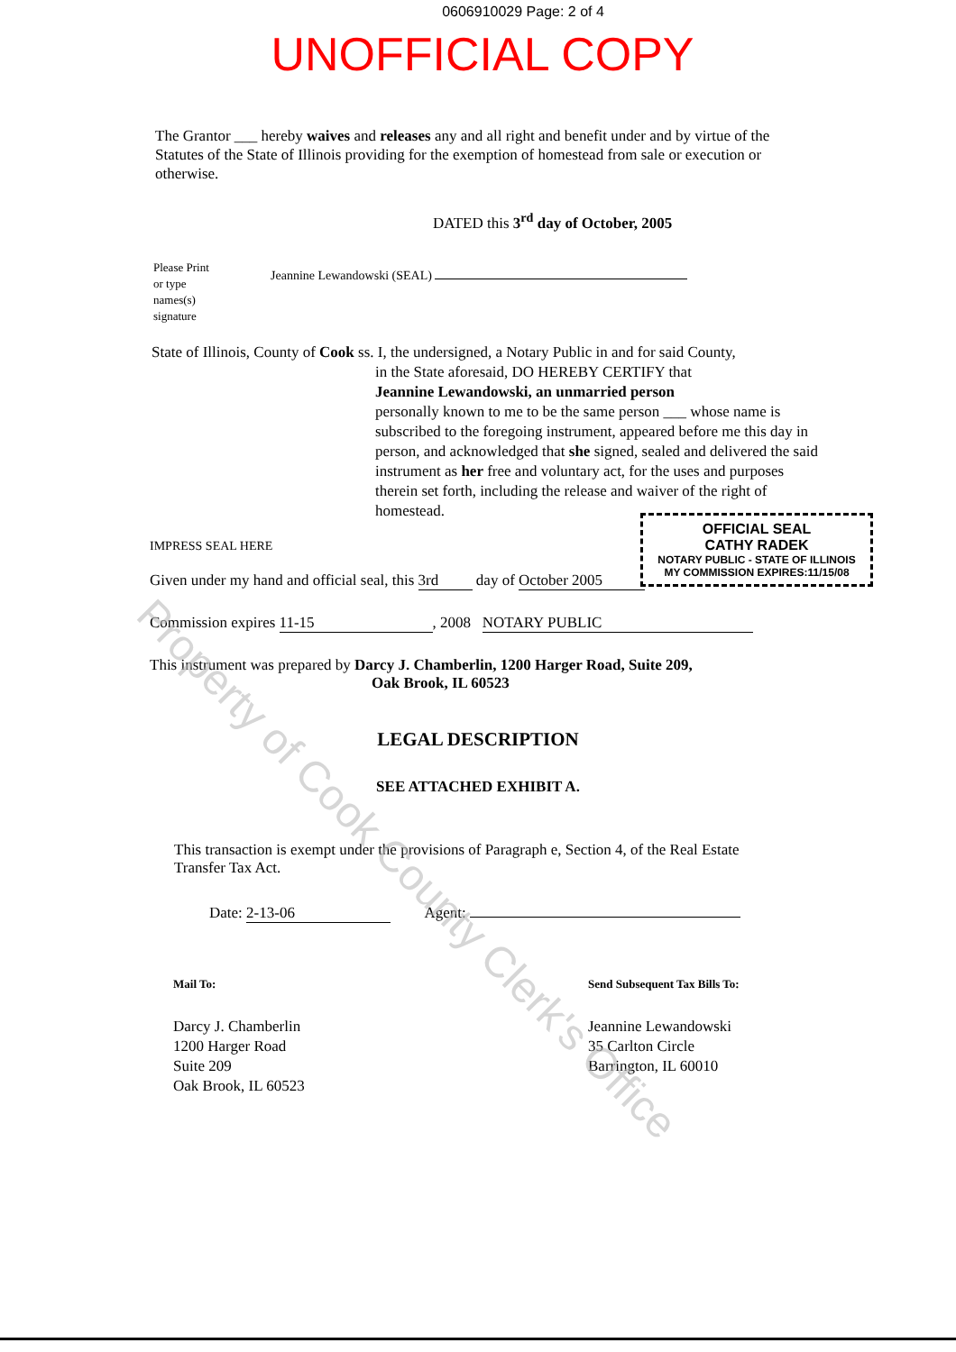0606910029 Page: 2 of 4
UNOFFICIAL COPY
The Grantor ___ hereby waives and releases any and all right and benefit under and by virtue of the Statutes of the State of Illinois providing for the exemption of homestead from sale or execution or otherwise.
DATED this 3<sup>rd</sup> day of October, 2005
Please Print
or type
names(s)
signature
Jeannine Lewandowski (SEAL)
State of Illinois, County of Cook ss. I, the undersigned, a Notary Public in and for said County,
in the State aforesaid, DO HEREBY CERTIFY that
Jeannine Lewandowski, an unmarried person
personally known to me to be the same person ___ whose name is subscribed to the foregoing instrument, appeared before me this day in person, and acknowledged that she signed, sealed and delivered the said instrument as her free and voluntary act, for the uses and purposes therein set forth, including the release and waiver of the right of homestead.
IMPRESS SEAL HERE
Given under my hand and official seal, this 3rd day of October 2005
Commission expires 11-15, 2008 NOTARY PUBLIC
This instrument was prepared by Darcy J. Chamberlin, 1200 Harger Road, Suite 209,
Oak Brook, IL 60523
LEGAL DESCRIPTION
SEE ATTACHED EXHIBIT A.
This transaction is exempt under the provisions of Paragraph e, Section 4, of the Real Estate Transfer Tax Act.
Date: 2-13-06 Agent:
Mail To:
Darcy J. Chamberlin
1200 Harger Road
Suite 209
Oak Brook, IL 60523
Send Subsequent Tax Bills To:
Jeannine Lewandowski
35 Carlton Circle
Barrington, IL 60010
OFFICIAL SEAL
CATHY RADEK
NOTARY PUBLIC - STATE OF ILLINOIS
MY COMMISSION EXPIRES:11/15/08
Property of Cook County Clerk's Office